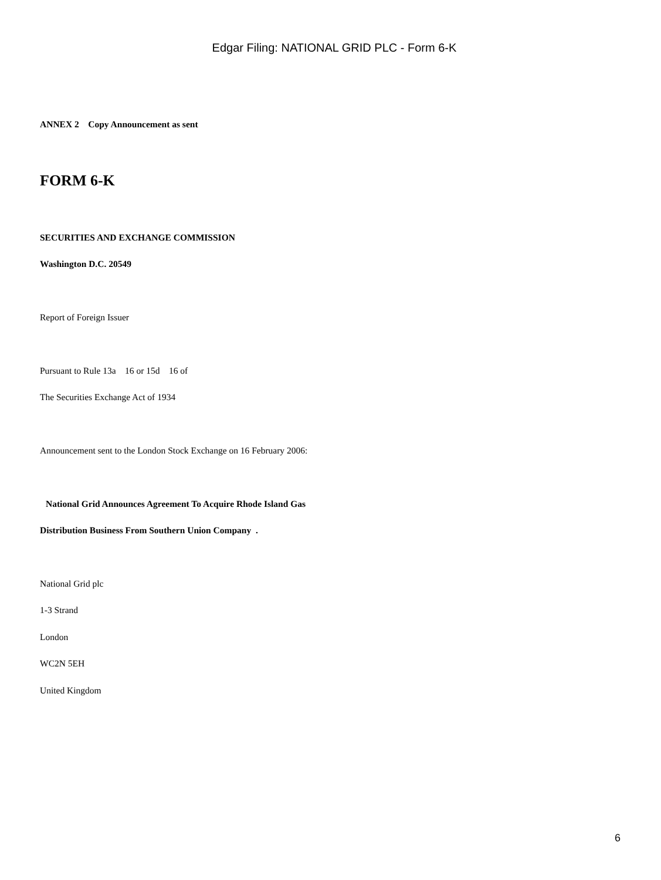Edgar Filing: NATIONAL GRID PLC - Form 6-K
ANNEX 2 Copy Announcement as sent
FORM 6-K
SECURITIES AND EXCHANGE COMMISSION
Washington D.C. 20549
Report of Foreign Issuer
Pursuant to Rule 13a 16 or 15d 16 of
The Securities Exchange Act of 1934
Announcement sent to the London Stock Exchange on 16 February 2006:
National Grid Announces Agreement To Acquire Rhode Island Gas
Distribution Business From Southern Union Company .
National Grid plc
1-3 Strand
London
WC2N 5EH
United Kingdom
6